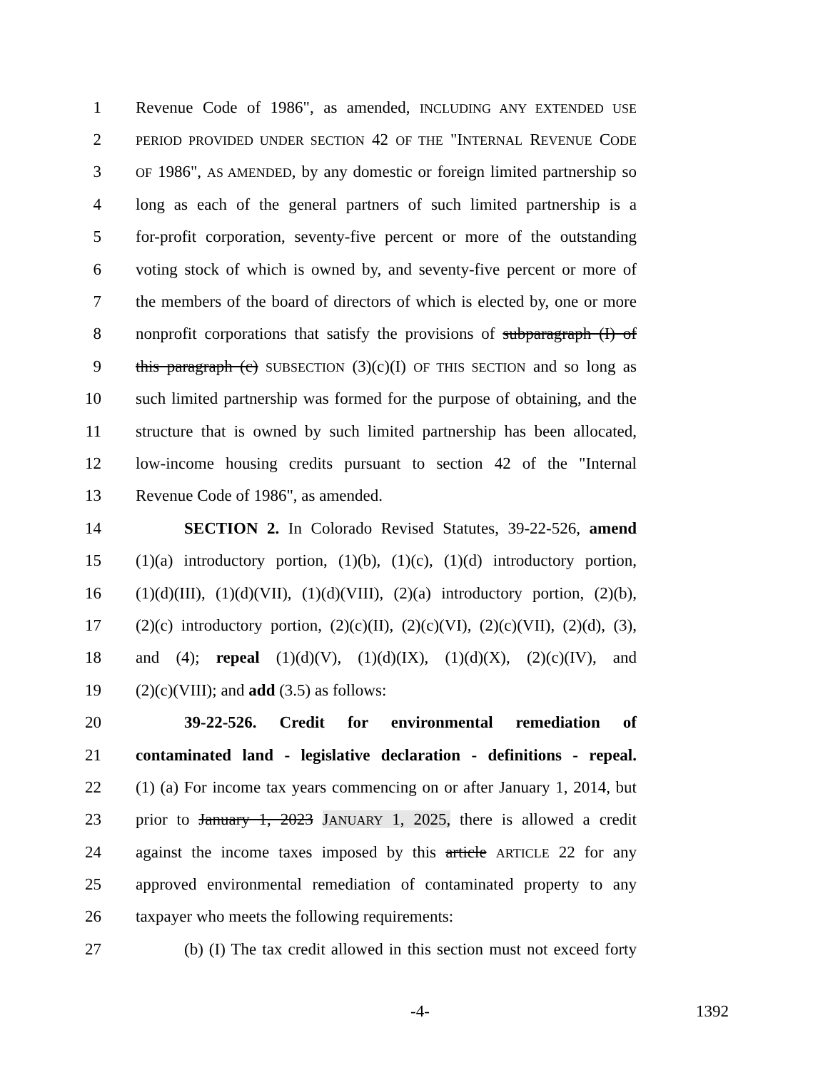1 Revenue Code of 1986", as amended, INCLUDING ANY EXTENDED USE
2 PERIOD PROVIDED UNDER SECTION 42 OF THE "INTERNAL REVENUE CODE
3 OF 1986", AS AMENDED, by any domestic or foreign limited partnership so
4 long as each of the general partners of such limited partnership is a
5 for-profit corporation, seventy-five percent or more of the outstanding
6 voting stock of which is owned by, and seventy-five percent or more of
7 the members of the board of directors of which is elected by, one or more
8 nonprofit corporations that satisfy the provisions of subparagraph (I) of
9 this paragraph (c) SUBSECTION (3)(c)(I) OF THIS SECTION and so long as
10 such limited partnership was formed for the purpose of obtaining, and the
11 structure that is owned by such limited partnership has been allocated,
12 low-income housing credits pursuant to section 42 of the "Internal
13 Revenue Code of 1986", as amended.
14 SECTION 2. In Colorado Revised Statutes, 39-22-526, amend
15 (1)(a) introductory portion, (1)(b), (1)(c), (1)(d) introductory portion,
16 (1)(d)(III), (1)(d)(VII), (1)(d)(VIII), (2)(a) introductory portion, (2)(b),
17 (2)(c) introductory portion, (2)(c)(II), (2)(c)(VI), (2)(c)(VII), (2)(d), (3),
18 and (4); repeal (1)(d)(V), (1)(d)(IX), (1)(d)(X), (2)(c)(IV), and
19 (2)(c)(VIII); and add (3.5) as follows:
20 39-22-526. Credit for environmental remediation of
21 contaminated land - legislative declaration - definitions - repeal.
22 (1) (a) For income tax years commencing on or after January 1, 2014, but
23 prior to January 1, 2023 JANUARY 1, 2025, there is allowed a credit
24 against the income taxes imposed by this article ARTICLE 22 for any
25 approved environmental remediation of contaminated property to any
26 taxpayer who meets the following requirements:
27 (b) (I) The tax credit allowed in this section must not exceed forty
-4- 1392